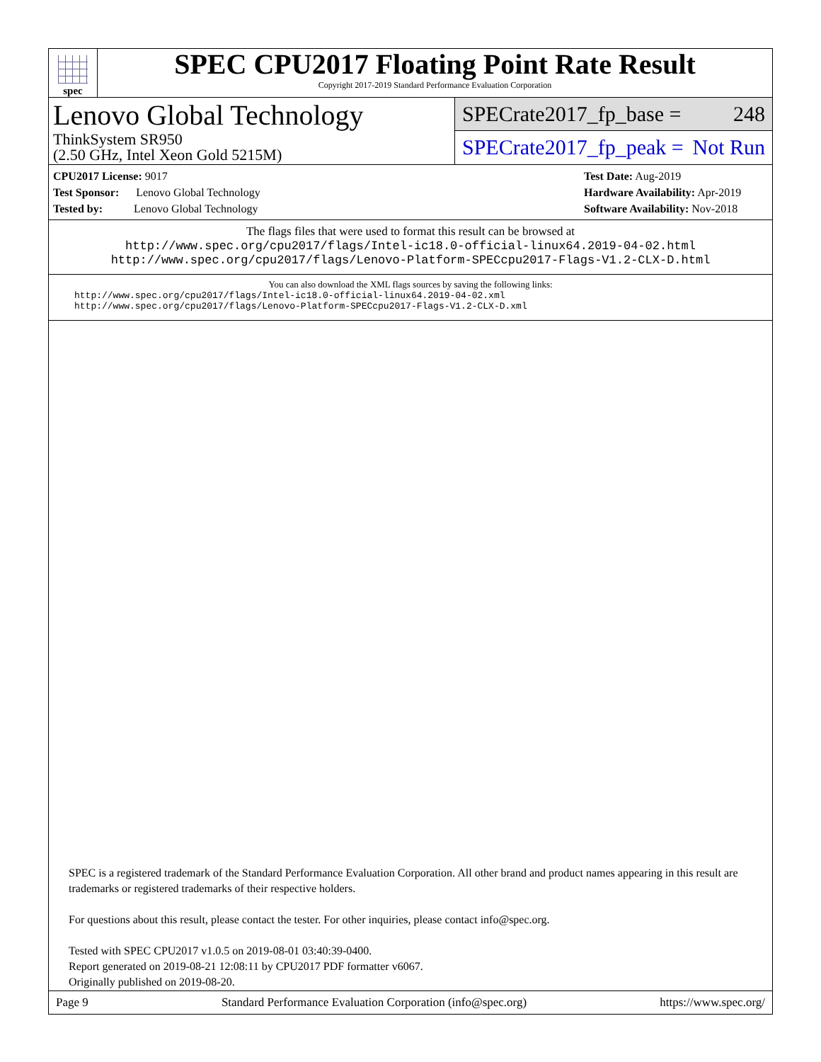spec
SPEC CPU2017 Floating Point Rate Result
Copyright 2017-2019 Standard Performance Evaluation Corporation
Lenovo Global Technology
ThinkSystem SR950
(2.50 GHz, Intel Xeon Gold 5215M)
SPECrate2017_fp_base = 248
SPECrate2017_fp_peak = Not Run
CPU2017 License: 9017
Test Sponsor: Lenovo Global Technology
Tested by: Lenovo Global Technology
Test Date: Aug-2019
Hardware Availability: Apr-2019
Software Availability: Nov-2018
The flags files that were used to format this result can be browsed at
http://www.spec.org/cpu2017/flags/Intel-ic18.0-official-linux64.2019-04-02.html
http://www.spec.org/cpu2017/flags/Lenovo-Platform-SPECcpu2017-Flags-V1.2-CLX-D.html
You can also download the XML flags sources by saving the following links:
http://www.spec.org/cpu2017/flags/Intel-ic18.0-official-linux64.2019-04-02.xml
http://www.spec.org/cpu2017/flags/Lenovo-Platform-SPECcpu2017-Flags-V1.2-CLX-D.xml
SPEC is a registered trademark of the Standard Performance Evaluation Corporation. All other brand and product names appearing in this result are trademarks or registered trademarks of their respective holders.
For questions about this result, please contact the tester. For other inquiries, please contact info@spec.org.
Tested with SPEC CPU2017 v1.0.5 on 2019-08-01 03:40:39-0400.
Report generated on 2019-08-21 12:08:11 by CPU2017 PDF formatter v6067.
Originally published on 2019-08-20.
Page 9 Standard Performance Evaluation Corporation (info@spec.org) https://www.spec.org/